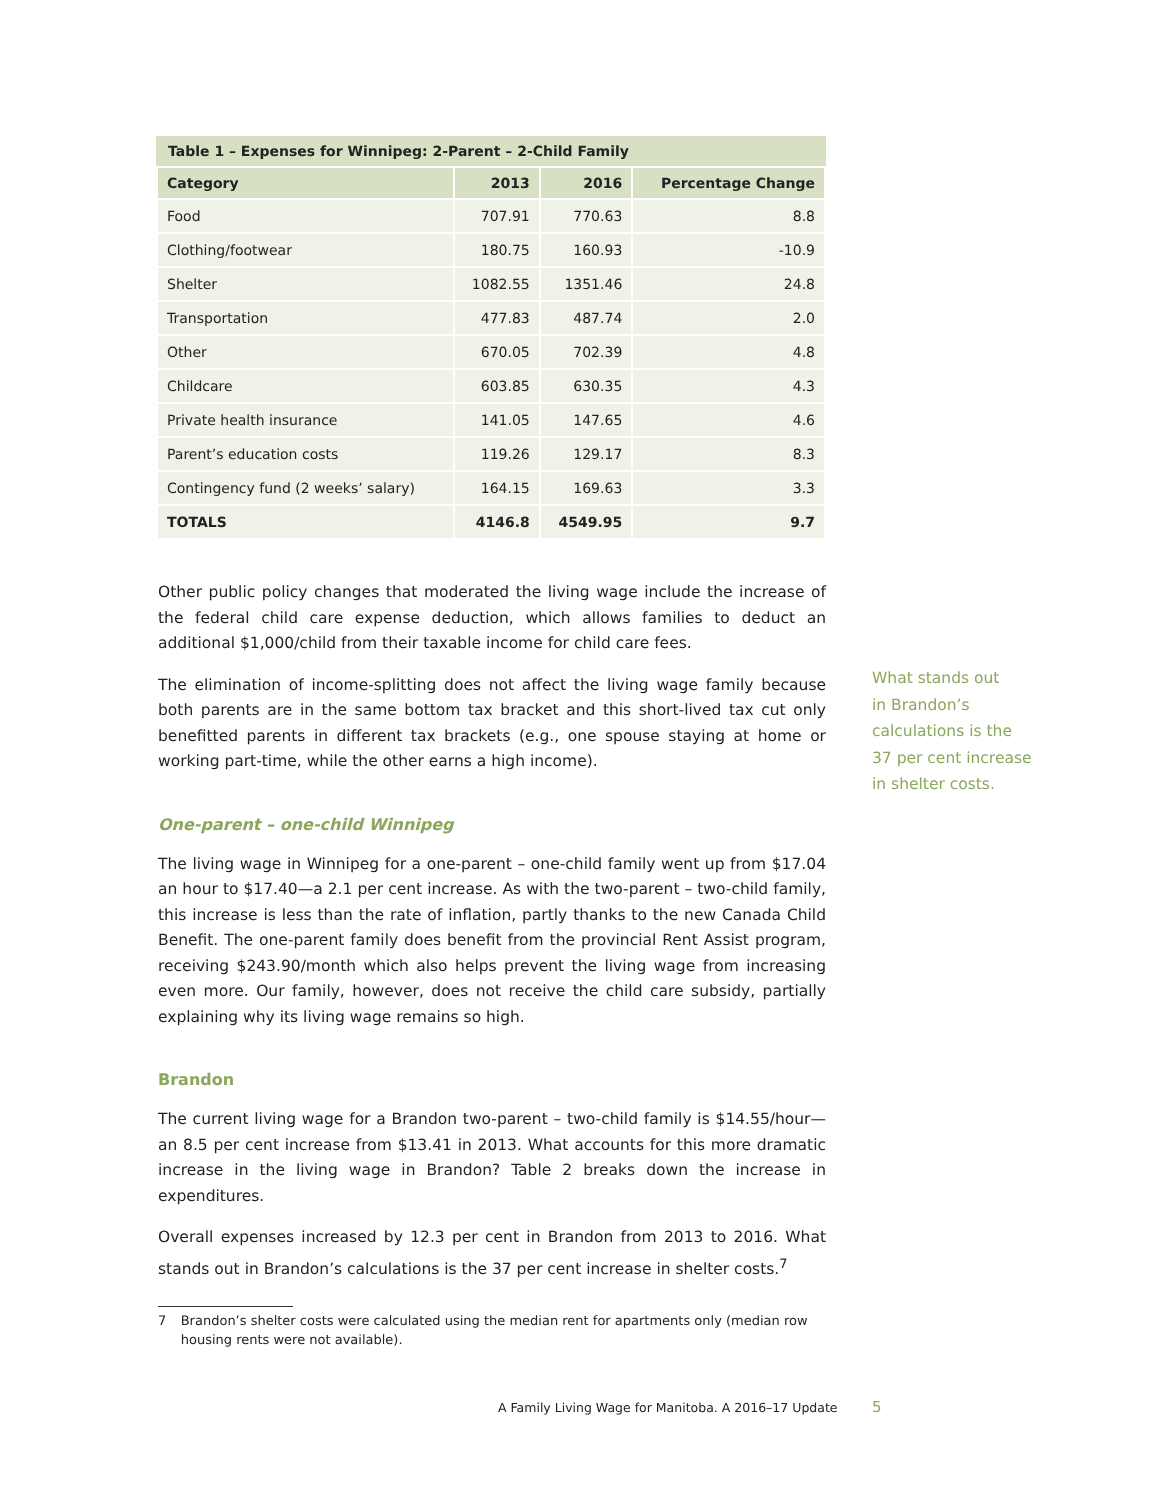Table 1 – Expenses for Winnipeg: 2-Parent – 2-Child Family
| Category | 2013 | 2016 | Percentage Change |
| --- | --- | --- | --- |
| Food | 707.91 | 770.63 | 8.8 |
| Clothing/footwear | 180.75 | 160.93 | -10.9 |
| Shelter | 1082.55 | 1351.46 | 24.8 |
| Transportation | 477.83 | 487.74 | 2.0 |
| Other | 670.05 | 702.39 | 4.8 |
| Childcare | 603.85 | 630.35 | 4.3 |
| Private health insurance | 141.05 | 147.65 | 4.6 |
| Parent’s education costs | 119.26 | 129.17 | 8.3 |
| Contingency fund (2 weeks’ salary) | 164.15 | 169.63 | 3.3 |
| TOTALS | 4146.8 | 4549.95 | 9.7 |
Other public policy changes that moderated the living wage include the increase of the federal child care expense deduction, which allows families to deduct an additional $1,000/child from their taxable income for child care fees.
The elimination of income-splitting does not affect the living wage family because both parents are in the same bottom tax bracket and this short-lived tax cut only benefitted parents in different tax brackets (e.g., one spouse staying at home or working part-time, while the other earns a high income).
One-parent – one-child Winnipeg
The living wage in Winnipeg for a one-parent – one-child family went up from $17.04 an hour to $17.40—a 2.1 per cent increase. As with the two-parent – two-child family, this increase is less than the rate of inflation, partly thanks to the new Canada Child Benefit. The one-parent family does benefit from the provincial Rent Assist program, receiving $243.90/month which also helps prevent the living wage from increasing even more. Our family, however, does not receive the child care subsidy, partially explaining why its living wage remains so high.
Brandon
The current living wage for a Brandon two-parent – two-child family is $14.55/hour—an 8.5 per cent increase from $13.41 in 2013. What accounts for this more dramatic increase in the living wage in Brandon? Table 2 breaks down the increase in expenditures.
Overall expenses increased by 12.3 per cent in Brandon from 2013 to 2016. What stands out in Brandon’s calculations is the 37 per cent increase in shelter costs.<sup>7</sup>
7 Brandon’s shelter costs were calculated using the median rent for apartments only (median row housing rents were not available).
What stands out
in Brandon’s
calculations is the
37 per cent increase
in shelter costs.
A Family Living Wage for Manitoba. A 2016–17 Update
5